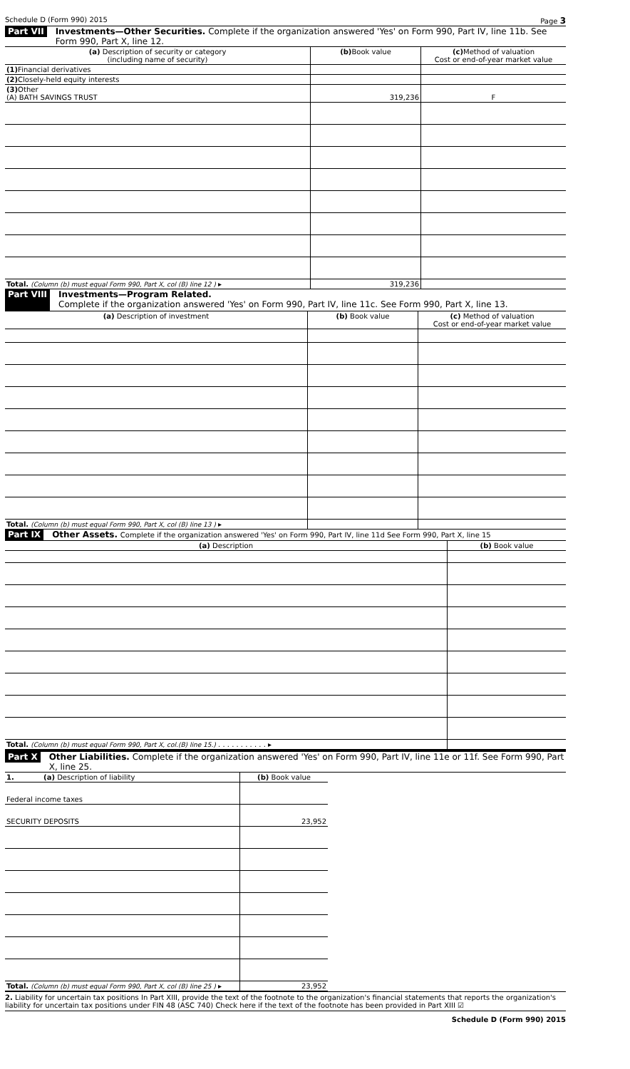Schedule D (Form 990) 2015 Page 3
Part VII Investments—Other Securities. Complete if the organization answered 'Yes' on Form 990, Part IV, line 11b. See Form 990, Part X, line 12.
| (a) Description of security or category (including name of security) | (b) Book value | (c) Method of valuation Cost or end-of-year market value |
| --- | --- | --- |
| (1) Financial derivatives | | |
| (2) Closely-held equity interests | | |
| (3) Other (A) BATH SAVINGS TRUST | 319,236 | F |
| Total. (Column (b) must equal Form 990, Part X, col (B) line 12 ) ▸ | 319,236 | |
Part VIII Investments—Program Related.
Complete if the organization answered 'Yes' on Form 990, Part IV, line 11c. See Form 990, Part X, line 13.
| (a) Description of investment | (b) Book value | (c) Method of valuation Cost or end-of-year market value |
| --- | --- | --- |
| Total. (Column (b) must equal Form 990, Part X, col (B) line 13 ) ▸ | | |
Part IX Other Assets. Complete if the organization answered 'Yes' on Form 990, Part IV, line 11d See Form 990, Part X, line 15
| (a) Description | (b) Book value |
| --- | --- |
| Total. (Column (b) must equal Form 990, Part X, col.(B) line 15.) . . . . . . . . . . . ▸ | |
Part X Other Liabilities. Complete if the organization answered 'Yes' on Form 990, Part IV, line 11e or 11f. See Form 990, Part X, line 25.
| 1. (a) Description of liability | (b) Book value |
| --- | --- |
| Federal income taxes | |
| SECURITY DEPOSITS | 23,952 |
| Total. (Column (b) must equal Form 990, Part X, col (B) line 25 ) ▸ | 23,952 |
2. Liability for uncertain tax positions In Part XIII, provide the text of the footnote to the organization's financial statements that reports the organization's liability for uncertain tax positions under FIN 48 (ASC 740) Check here if the text of the footnote has been provided in Part XIII ☑
Schedule D (Form 990) 2015